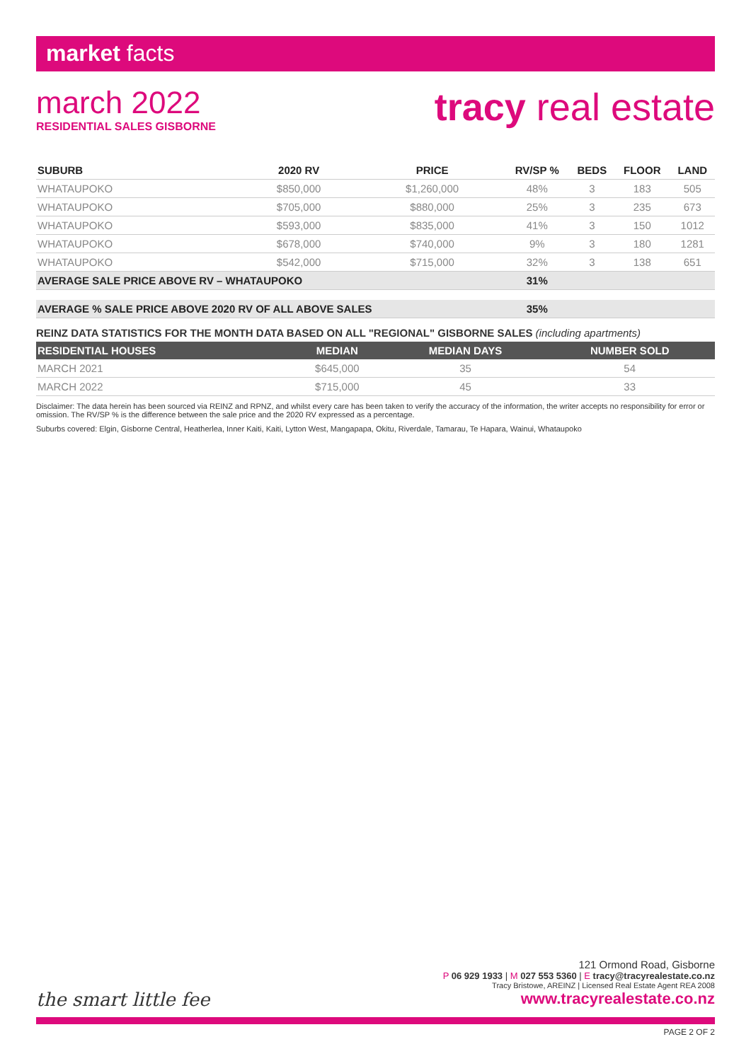market facts
march 2022
RESIDENTIAL SALES GISBORNE
tracy real estate
| SUBURB | 2020 RV | PRICE | RV/SP % | BEDS | FLOOR | LAND |
| --- | --- | --- | --- | --- | --- | --- |
| WHATAUPOKO | $850,000 | $1,260,000 | 48% | 3 | 183 | 505 |
| WHATAUPOKO | $705,000 | $880,000 | 25% | 3 | 235 | 673 |
| WHATAUPOKO | $593,000 | $835,000 | 41% | 3 | 150 | 1012 |
| WHATAUPOKO | $678,000 | $740,000 | 9% | 3 | 180 | 1281 |
| WHATAUPOKO | $542,000 | $715,000 | 32% | 3 | 138 | 651 |
| AVERAGE SALE PRICE ABOVE RV – WHATAUPOKO | | | 31% | | | |
| AVERAGE % SALE PRICE ABOVE 2020 RV OF ALL ABOVE SALES | | | 35% | | | |
REINZ DATA STATISTICS FOR THE MONTH DATA BASED ON ALL "REGIONAL" GISBORNE SALES (including apartments)
| RESIDENTIAL HOUSES | MEDIAN | MEDIAN DAYS | NUMBER SOLD |
| --- | --- | --- | --- |
| MARCH 2021 | $645,000 | 35 | 54 |
| MARCH 2022 | $715,000 | 45 | 33 |
Disclaimer: The data herein has been sourced via REINZ and RPNZ, and whilst every care has been taken to verify the accuracy of the information, the writer accepts no responsibility for error or omission. The RV/SP % is the difference between the sale price and the 2020 RV expressed as a percentage.
Suburbs covered: Elgin, Gisborne Central, Heatherlea, Inner Kaiti, Kaiti, Lytton West, Mangapapa, Okitu, Riverdale, Tamarau, Te Hapara, Wainui, Whataupoko
the smart little fee
121 Ormond Road, Gisborne
P 06 929 1933 | M 027 553 5360 | E tracy@tracyrealestate.co.nz
Tracy Bristowe, AREINZ | Licensed Real Estate Agent REA 2008
www.tracyrealestate.co.nz
PAGE 2 OF 2